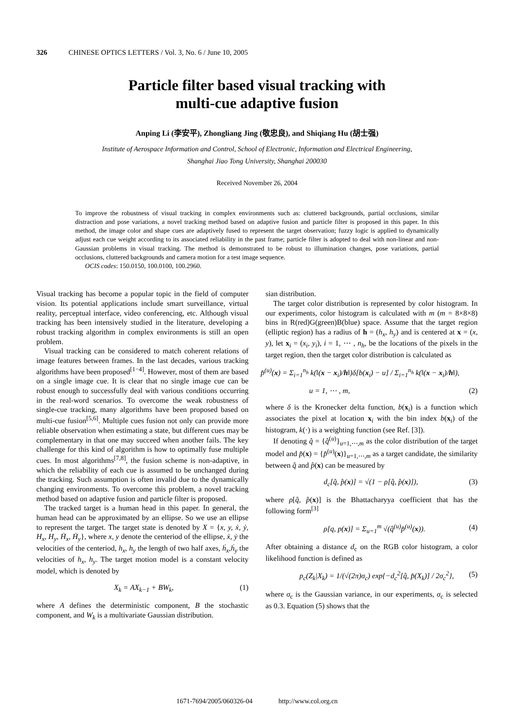326 CHINESE OPTICS LETTERS / Vol. 3, No. 6 / June 10, 2005
Particle filter based visual tracking with
multi-cue adaptive fusion
Anping Li (李安平), Zhongliang Jing (敬忠良), and Shiqiang Hu (胡士强)
Institute of Aerospace Information and Control, School of Electronic, Information and Electrical Engineering,
Shanghai Jiao Tong University, Shanghai 200030
Received November 26, 2004
To improve the robustness of visual tracking in complex environments such as: cluttered backgrounds, partial occlusions, similar distraction and pose variations, a novel tracking method based on adaptive fusion and particle filter is proposed in this paper. In this method, the image color and shape cues are adaptively fused to represent the target observation; fuzzy logic is applied to dynamically adjust each cue weight according to its associated reliability in the past frame; particle filter is adopted to deal with non-linear and non-Gaussian problems in visual tracking. The method is demonstrated to be robust to illumination changes, pose variations, partial occlusions, cluttered backgrounds and camera motion for a test image sequence.
OCIS codes: 150.0150, 100.0100, 100.2960.
Visual tracking has become a popular topic in the field of computer vision. Its potential applications include smart surveillance, virtual reality, perceptual interface, video conferencing, etc. Although visual tracking has been intensively studied in the literature, developing a robust tracking algorithm in complex environments is still an open problem.
Visual tracking can be considered to match coherent relations of image features between frames. In the last decades, various tracking algorithms have been proposed<sup>[1−4]</sup>. However, most of them are based on a single image cue. It is clear that no single image cue can be robust enough to successfully deal with various conditions occurring in the real-word scenarios. To overcome the weak robustness of single-cue tracking, many algorithms have been proposed based on multi-cue fusion<sup>[5,6]</sup>. Multiple cues fusion not only can provide more reliable observation when estimating a state, but different cues may be complementary in that one may succeed when another fails. The key challenge for this kind of algorithm is how to optimally fuse multiple cues. In most algorithms<sup>[7,8]</sup>, the fusion scheme is non-adaptive, in which the reliability of each cue is assumed to be unchanged during the tracking. Such assumption is often invalid due to the dynamically changing environments. To overcome this problem, a novel tracking method based on adaptive fusion and particle filter is proposed.
The tracked target is a human head in this paper. In general, the human head can be approximated by an ellipse. So we use an ellipse to represent the target. The target state is denoted by X = {x, y, ẋ, ẏ, H<sub>x</sub>, H<sub>y</sub>, Ḣ<sub>x</sub>, Ḣ<sub>y</sub>}, where x, y denote the centeriod of the ellipse, ẋ, ẏ the velocities of the centeriod, h<sub>x</sub>, h<sub>y</sub> the length of two half axes, ḣ<sub>x</sub>,ḣ<sub>y</sub> the velocities of h<sub>x</sub>, h<sub>y</sub>. The target motion model is a constant velocity model, which is denoted by
X<sub>k</sub> = AX<sub>k−1</sub> + BW<sub>k</sub>, (1)
where A defines the deterministic component, B the stochastic component, and W<sub>k</sub> is a multivariate Gaussian distribution.
sian distribution.
The target color distribution is represented by color histogram. In our experiments, color histogram is calculated with m (m = 8×8×8) bins in R(red)G(green)B(blue) space. Assume that the target region (elliptic region) has a radius of h = (h<sub>x</sub>, h<sub>y</sub>) and is centered at x = (x, y), let x<sub>i</sub> = (x<sub>i</sub>, y<sub>i</sub>), i = 1, ⋯ , n<sub>h</sub>, be the locations of the pixels in the target region, then the target color distribution is calculated as
p̂<sup>(u)</sup>(x) = Σ<sub>i=1</sub><sup>n<sub>h</sub></sup> k(‖(x − x<sub>i</sub>)/h‖)δ[b(x<sub>i</sub>) − u] / Σ<sub>i=1</sub><sup>n<sub>h</sub></sup> k(‖(x − x<sub>i</sub>)/h‖),
u = 1, ⋯ , m, (2)
where δ is the Kronecker delta function, b(x<sub>i</sub>) is a function which associates the pixel at location x<sub>i</sub> with the bin index b(x<sub>i</sub>) of the histogram, k(·) is a weighting function (see Ref. [3]).
If denoting q̂ = {q̂<sup>(u)</sup>}<sub>u=1,⋯,m</sub> as the color distribution of the target model and p̂(x) = {p̂<sup>(u)</sup>(x)}<sub>u=1,⋯,m</sub> as a target candidate, the similarity between q̂ and p̂(x) can be measured by
d<sub>c</sub>[q̂, p̂(x)] = √(1 − ρ[q̂, p̂(x)]), (3)
where ρ[q̂, p̂(x)] is the Bhattacharyya coefficient that has the following form<sup>[3]</sup>
ρ[q, p(x)] = Σ<sub>u=1</sub><sup>m</sup> √(q̂<sup>(u)</sup>p̂<sup>(u)</sup>(x)). (4)
After obtaining a distance d<sub>c</sub> on the RGB color histogram, a color likelihood function is defined as
p<sub>c</sub>(Z<sub>k</sub>|X<sub>k</sub>) = 1/(√(2π)σ<sub>c</sub>) exp{−d<sub>c</sub><sup>2</sup>[q̂, p̂(X<sub>k</sub>)] / 2σ<sub>c</sub><sup>2</sup>}, (5)
where σ<sub>c</sub> is the Gaussian variance, in our experiments, σ<sub>c</sub> is selected as 0.3. Equation (5) shows that the
1671-7694/2005/060326-04 http://www.col.org.cn